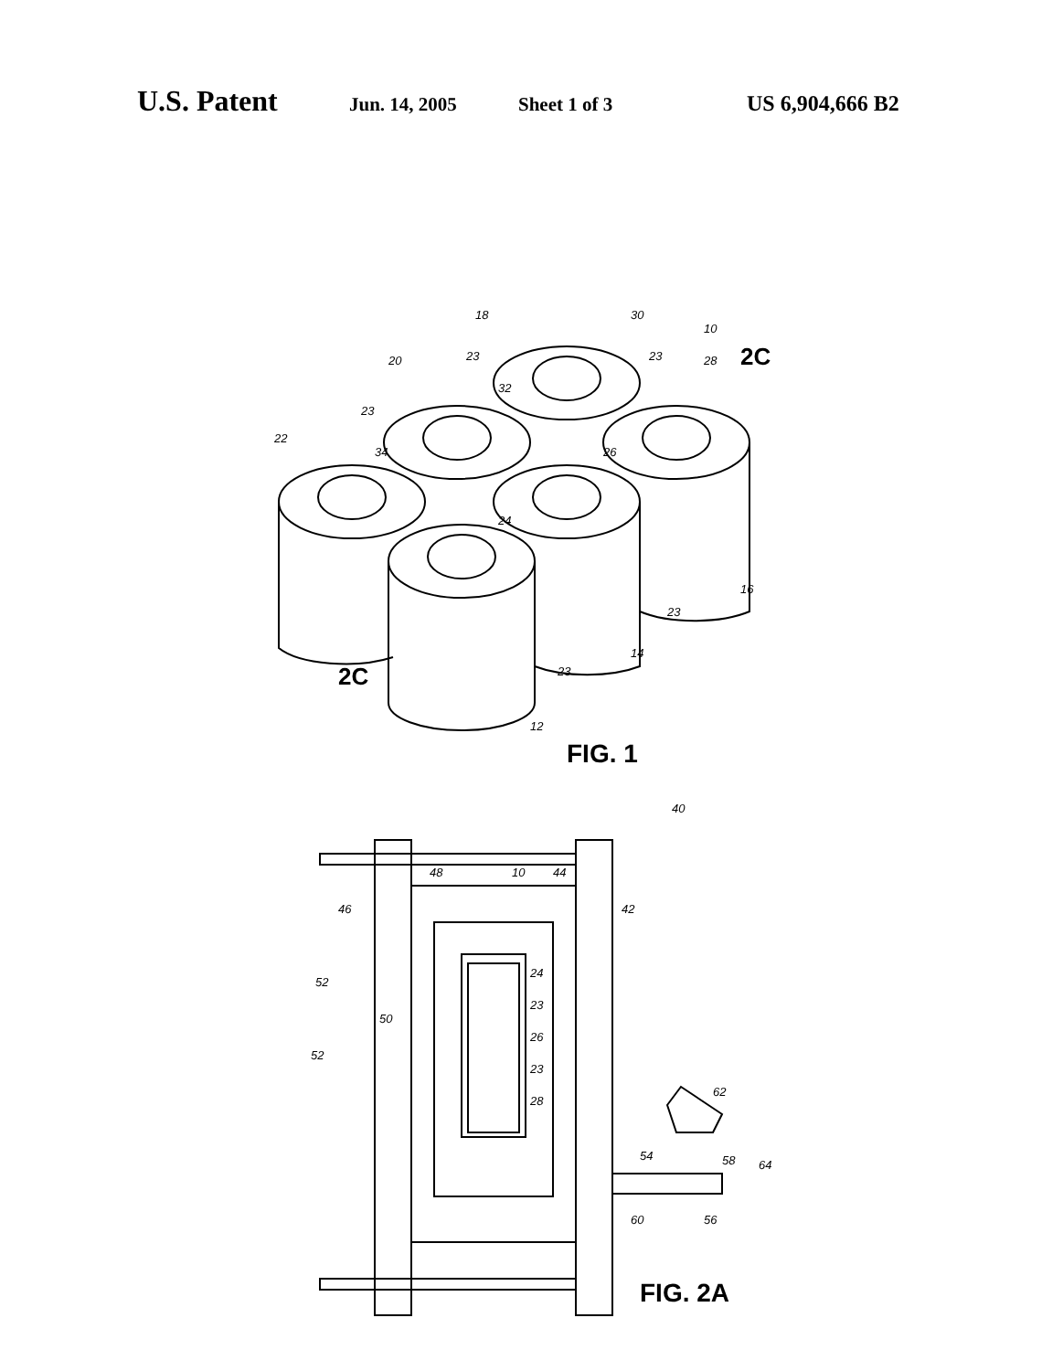U.S. Patent Jun. 14, 2005 Sheet 1 of 3 US 6,904,666 B2
FIG. 1
2C
2C
FIG. 2A
18
30
10
20
23
32
23
28
23
22
34
26
24
16
23
14
23
12
40
48
10
44
46
42
52
50
52
24
23
26
23
28
62
54
58
64
60
56